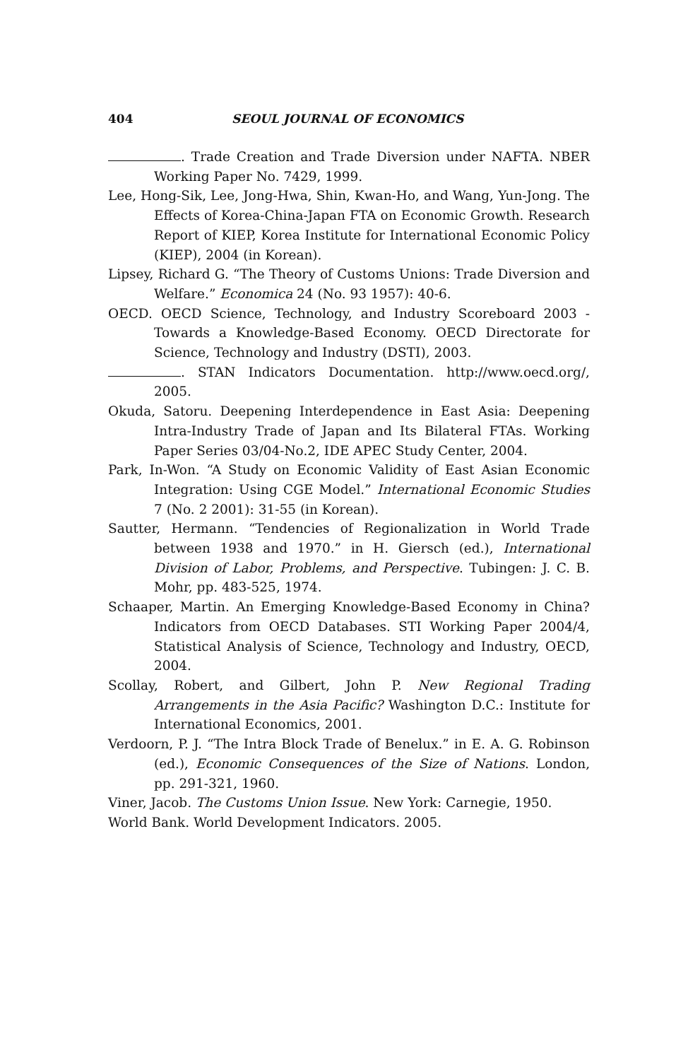404 SEOUL JOURNAL OF ECONOMICS
. Trade Creation and Trade Diversion under NAFTA. NBER Working Paper No. 7429, 1999.
Lee, Hong-Sik, Lee, Jong-Hwa, Shin, Kwan-Ho, and Wang, Yun-Jong. The Effects of Korea-China-Japan FTA on Economic Growth. Research Report of KIEP, Korea Institute for International Economic Policy (KIEP), 2004 (in Korean).
Lipsey, Richard G. “The Theory of Customs Unions: Trade Diversion and Welfare.” Economica 24 (No. 93 1957): 40-6.
OECD. OECD Science, Technology, and Industry Scoreboard 2003 - Towards a Knowledge-Based Economy. OECD Directorate for Science, Technology and Industry (DSTI), 2003.
. STAN Indicators Documentation. http://www.oecd.org/, 2005.
Okuda, Satoru. Deepening Interdependence in East Asia: Deepening Intra-Industry Trade of Japan and Its Bilateral FTAs. Working Paper Series 03/04-No.2, IDE APEC Study Center, 2004.
Park, In-Won. “A Study on Economic Validity of East Asian Economic Integration: Using CGE Model.” International Economic Studies 7 (No. 2 2001): 31-55 (in Korean).
Sautter, Hermann. “Tendencies of Regionalization in World Trade between 1938 and 1970.” in H. Giersch (ed.), International Division of Labor, Problems, and Perspective. Tubingen: J. C. B. Mohr, pp. 483-525, 1974.
Schaaper, Martin. An Emerging Knowledge-Based Economy in China? Indicators from OECD Databases. STI Working Paper 2004/4, Statistical Analysis of Science, Technology and Industry, OECD, 2004.
Scollay, Robert, and Gilbert, John P. New Regional Trading Arrangements in the Asia Pacific? Washington D.C.: Institute for International Economics, 2001.
Verdoorn, P. J. “The Intra Block Trade of Benelux.” in E. A. G. Robinson (ed.), Economic Consequences of the Size of Nations. London, pp. 291-321, 1960.
Viner, Jacob. The Customs Union Issue. New York: Carnegie, 1950.
World Bank. World Development Indicators. 2005.